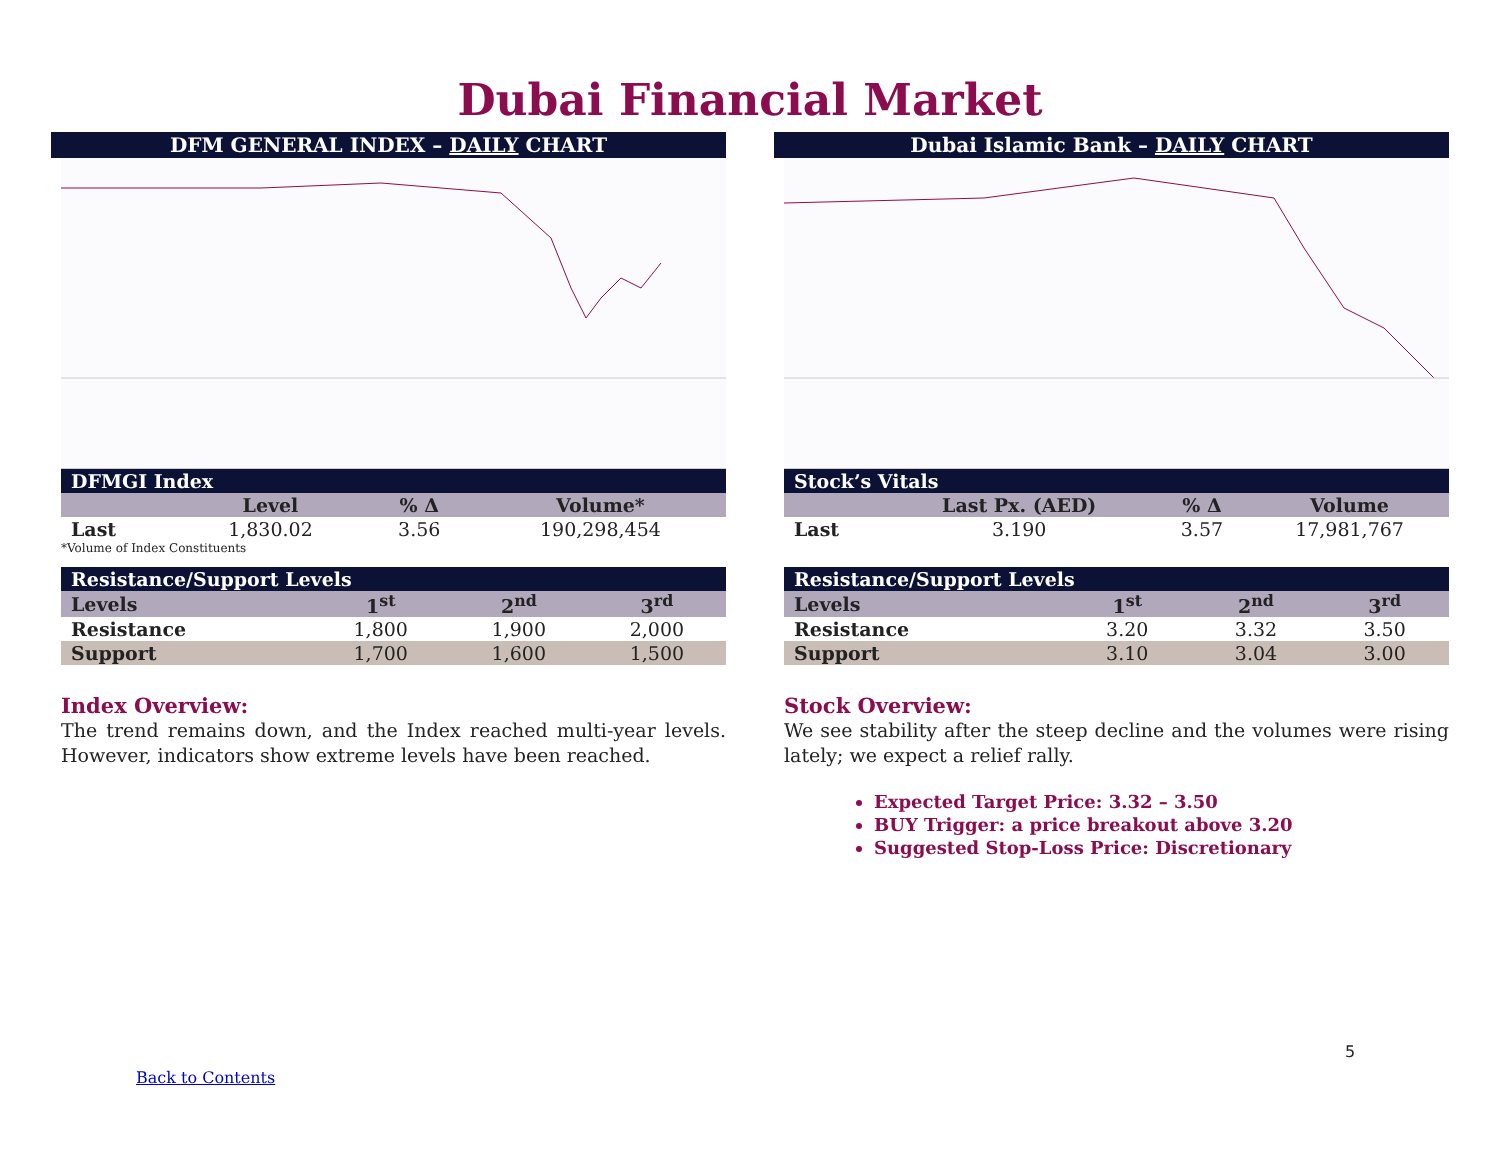Dubai Financial Market
DFM GENERAL INDEX – DAILY CHART
| DFMGI Index | | | |
| | Level | % Δ | Volume* |
| Last | 1,830.02 | 3.56 | 190,298,454 |
*Volume of Index Constituents
| Resistance/Support Levels | | | |
| Levels | 1<sup>st</sup> | 2<sup>nd</sup> | 3<sup>rd</sup> |
| Resistance | 1,800 | 1,900 | 2,000 |
| Support | 1,700 | 1,600 | 1,500 |
Index Overview:
The trend remains down, and the Index reached multi-year levels. However, indicators show extreme levels have been reached.
Dubai Islamic Bank – DAILY CHART
| Stock’s Vitals | | | |
| | Last Px. (AED) | % Δ | Volume |
| Last | 3.190 | 3.57 | 17,981,767 |
| Resistance/Support Levels | | | |
| Levels | 1<sup>st</sup> | 2<sup>nd</sup> | 3<sup>rd</sup> |
| Resistance | 3.20 | 3.32 | 3.50 |
| Support | 3.10 | 3.04 | 3.00 |
Stock Overview:
We see stability after the steep decline and the volumes were rising lately; we expect a relief rally.
Expected Target Price: 3.32 – 3.50
BUY Trigger: a price breakout above 3.20
Suggested Stop-Loss Price: Discretionary
5
Back to Contents